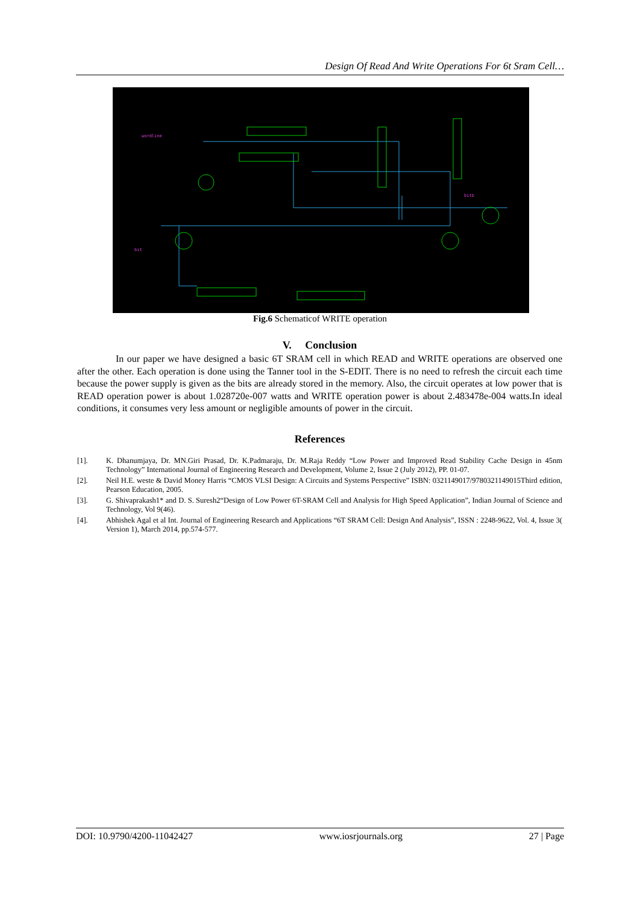Design Of Read And Write Operations For 6t Sram Cell…
wordline
bit
bitb
Fig.6 Schematicof WRITE operation
V. Conclusion
In our paper we have designed a basic 6T SRAM cell in which READ and WRITE operations are observed one after the other. Each operation is done using the Tanner tool in the S-EDIT. There is no need to refresh the circuit each time because the power supply is given as the bits are already stored in the memory. Also, the circuit operates at low power that is READ operation power is about 1.028720e-007 watts and WRITE operation power is about 2.483478e-004 watts.In ideal conditions, it consumes very less amount or negligible amounts of power in the circuit.
References
[1]. K. Dhanumjaya, Dr. MN.Giri Prasad, Dr. K.Padmaraju, Dr. M.Raja Reddy “Low Power and Improved Read Stability Cache Design in 45nm Technology” International Journal of Engineering Research and Development, Volume 2, Issue 2 (July 2012), PP. 01-07.
[2]. Neil H.E. weste & David Money Harris “CMOS VLSI Design: A Circuits and Systems Perspective” ISBN: 0321149017/9780321149015Third edition, Pearson Education, 2005.
[3]. G. Shivaprakash1* and D. S. Suresh2“Design of Low Power 6T-SRAM Cell and Analysis for High Speed Application”, Indian Journal of Science and Technology, Vol 9(46).
[4]. Abhishek Agal et al Int. Journal of Engineering Research and Applications “6T SRAM Cell: Design And Analysis”, ISSN : 2248-9622, Vol. 4, Issue 3( Version 1), March 2014, pp.574-577.
DOI: 10.9790/4200-11042427 www.iosrjournals.org 27 | Page